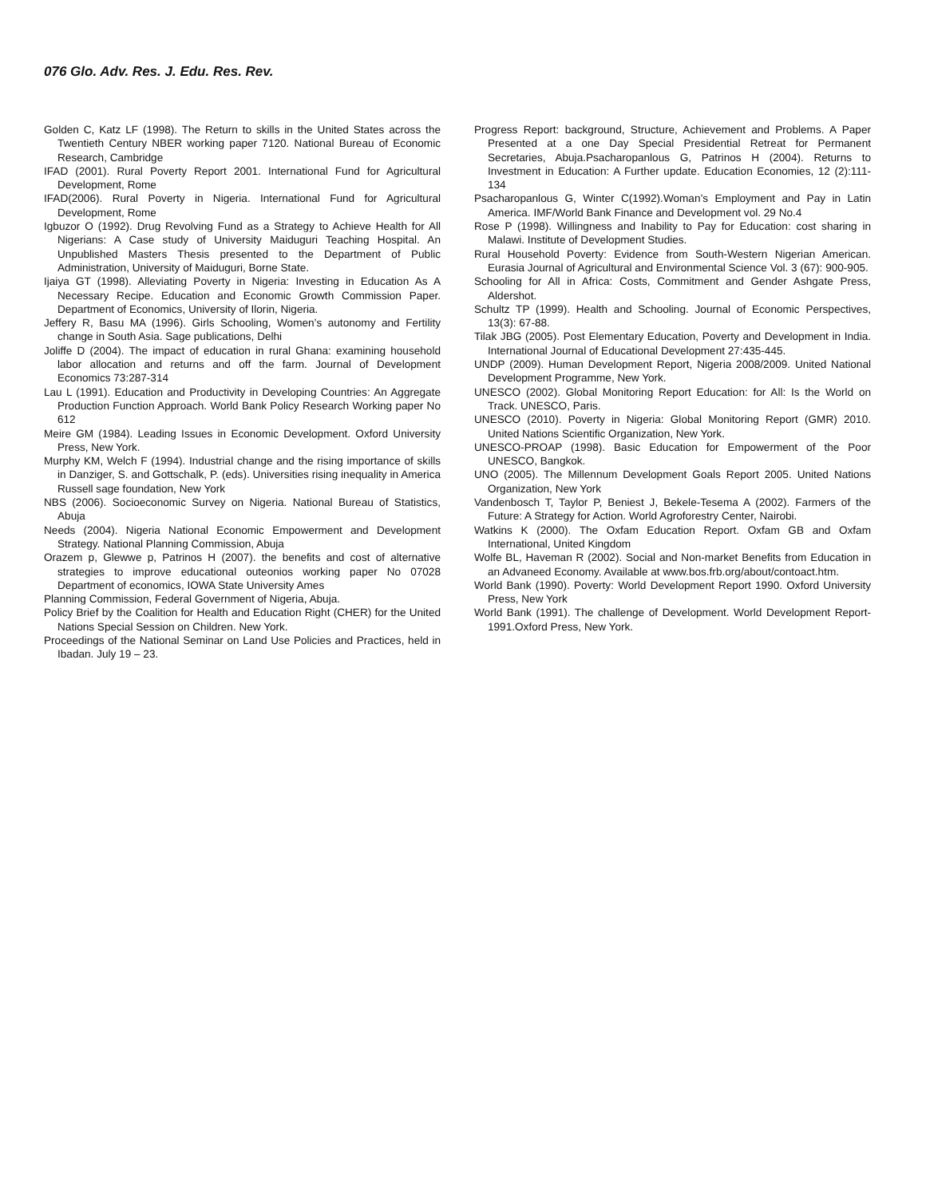076 Glo. Adv. Res. J. Edu. Res. Rev.
Golden C, Katz LF (1998). The Return to skills in the United States across the Twentieth Century NBER working paper 7120. National Bureau of Economic Research, Cambridge
IFAD (2001). Rural Poverty Report 2001. International Fund for Agricultural Development, Rome
IFAD(2006). Rural Poverty in Nigeria. International Fund for Agricultural Development, Rome
Igbuzor O (1992). Drug Revolving Fund as a Strategy to Achieve Health for All Nigerians: A Case study of University Maiduguri Teaching Hospital. An Unpublished Masters Thesis presented to the Department of Public Administration, University of Maiduguri, Borne State.
Ijaiya GT (1998). Alleviating Poverty in Nigeria: Investing in Education As A Necessary Recipe. Education and Economic Growth Commission Paper. Department of Economics, University of Ilorin, Nigeria.
Jeffery R, Basu MA (1996). Girls Schooling, Women’s autonomy and Fertility change in South Asia. Sage publications, Delhi
Joliffe D (2004). The impact of education in rural Ghana: examining household labor allocation and returns and off the farm. Journal of Development Economics 73:287-314
Lau L (1991). Education and Productivity in Developing Countries: An Aggregate Production Function Approach. World Bank Policy Research Working paper No 612
Meire GM (1984). Leading Issues in Economic Development. Oxford University Press, New York.
Murphy KM, Welch F (1994). Industrial change and the rising importance of skills in Danziger, S. and Gottschalk, P. (eds). Universities rising inequality in America Russell sage foundation, New York
NBS (2006). Socioeconomic Survey on Nigeria. National Bureau of Statistics, Abuja
Needs (2004). Nigeria National Economic Empowerment and Development Strategy. National Planning Commission, Abuja
Orazem p, Glewwe p, Patrinos H (2007). the benefits and cost of alternative strategies to improve educational outeonios working paper No 07028 Department of economics, IOWA State University Ames
Planning Commission, Federal Government of Nigeria, Abuja.
Policy Brief by the Coalition for Health and Education Right (CHER) for the United Nations Special Session on Children. New York.
Proceedings of the National Seminar on Land Use Policies and Practices, held in Ibadan. July 19 – 23.
Progress Report: background, Structure, Achievement and Problems. A Paper Presented at a one Day Special Presidential Retreat for Permanent Secretaries, Abuja.Psacharopanlous G, Patrinos H (2004). Returns to Investment in Education: A Further update. Education Economies, 12 (2):111-134
Psacharopanlous G, Winter C(1992).Woman’s Employment and Pay in Latin America. IMF/World Bank Finance and Development vol. 29 No.4
Rose P (1998). Willingness and Inability to Pay for Education: cost sharing in Malawi. Institute of Development Studies.
Rural Household Poverty: Evidence from South-Western Nigerian American. Eurasia Journal of Agricultural and Environmental Science Vol. 3 (67): 900-905.
Schooling for All in Africa: Costs, Commitment and Gender Ashgate Press, Aldershot.
Schultz TP (1999). Health and Schooling. Journal of Economic Perspectives, 13(3): 67-88.
Tilak JBG (2005). Post Elementary Education, Poverty and Development in India. International Journal of Educational Development 27:435-445.
UNDP (2009). Human Development Report, Nigeria 2008/2009. United National Development Programme, New York.
UNESCO (2002). Global Monitoring Report Education: for All: Is the World on Track. UNESCO, Paris.
UNESCO (2010). Poverty in Nigeria: Global Monitoring Report (GMR) 2010. United Nations Scientific Organization, New York.
UNESCO-PROAP (1998). Basic Education for Empowerment of the Poor UNESCO, Bangkok.
UNO (2005). The Millennum Development Goals Report 2005. United Nations Organization, New York
Vandenbosch T, Taylor P, Beniest J, Bekele-Tesema A (2002). Farmers of the Future: A Strategy for Action. World Agroforestry Center, Nairobi.
Watkins K (2000). The Oxfam Education Report. Oxfam GB and Oxfam International, United Kingdom
Wolfe BL, Haveman R (2002). Social and Non-market Benefits from Education in an Advaneed Economy. Available at www.bos.frb.org/about/contoact.htm.
World Bank (1990). Poverty: World Development Report 1990. Oxford University Press, New York
World Bank (1991). The challenge of Development. World Development Report-1991.Oxford Press, New York.